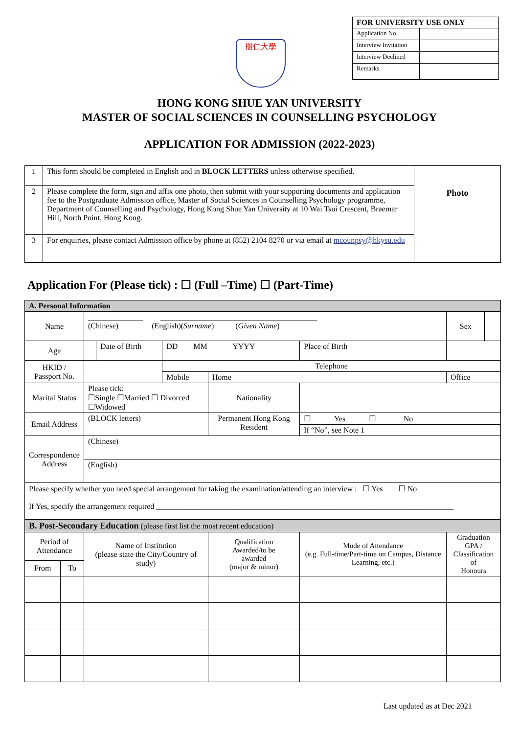| FOR UNIVERSITY USE ONLY | |
| --- | --- |
| Application No. | |
| Interview Invitation | |
| Interview Declined | |
| Remarks | |
樹仁大學
HONG KONG SHUE YAN UNIVERSITY
MASTER OF SOCIAL SCIENCES IN COUNSELLING PSYCHOLOGY
APPLICATION FOR ADMISSION (2022-2023)
| 1 | This form should be completed in English and in BLOCK LETTERS unless otherwise specified. | Photo |
| 2 | Please complete the form, sign and affix one photo, then submit with your supporting documents and application fee to the Postgraduate Admission office, Master of Social Sciences in Counselling Psychology programme, Department of Counselling and Psychology, Hong Kong Shue Yan University at 10 Wai Tsui Crescent, Braemar Hill, North Point, Hong Kong. | |
| 3 | For enquiries, please contact Admission office by phone at (852) 2104 8270 or via email at mcounpsy@hkysu.edu | |
Application For (Please tick) : ☐ (Full –Time) ☐ (Part-Time)
| A. Personal Information | | | | | | | | | | |
| Name | | ______________ ________________________________________ (Chinese) (English)( Surname ) ( Given Name ) | | | | | | | Sex | |
| Age | | | Date of Birth | DD MM YYYY | | | Place of Birth | | | |
| HKID / Passport No. | | | | Telephone | | | | | | |
| | | | | Mobile | Home | | | Office | | |
| Marital Status | | Please tick: ☐Single ☐Married ☐ Divorced ☐Widowed | | | | Nationality | | | | |
| Email Address | | (BLOCK letters) | | | | Permanent Hong Kong Resident | ☐ Yes ☐ No | | | |
| | | | | | | | If “No”, see Note 1 | | | |
| Correspondence Address | | (Chinese) | | | | | | | | |
| | | (English) | | | | | | | | |
| Please specify whether you need special arrangement for taking the examination/attending an interview : ☐ Yes ☐ No If Yes, specify the arrangement required ____________________________________________________________________________ | | | | | | | | | | |
| B. Post-Secondary Education (please first list the most recent education) | | | | | | | | | | |
| Period of Attendance | | Name of Institution (please state the City/Country of study) | | | Qualification Awarded/to be awarded (major & minor) | | Mode of Attendance (e.g. Full-time/Part-time on Campus, Distance Learning, etc.) | | Graduation GPA / Classification of Honours | |
| From | To | | | | | | | | | |
Last updated as at Dec 2021